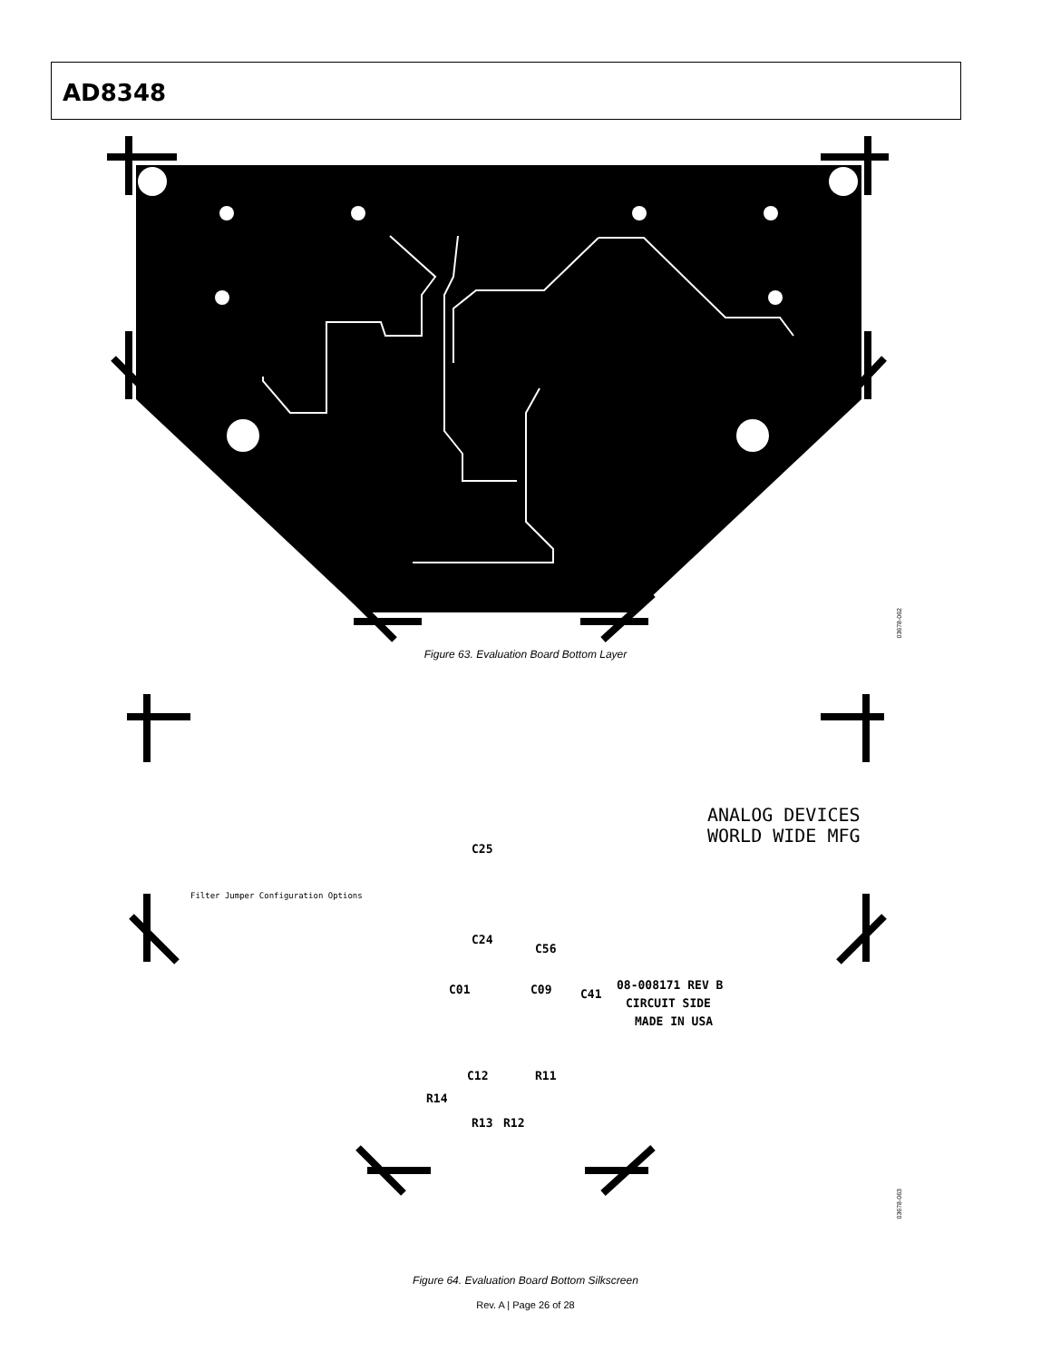AD8348
Figure 63. Evaluation Board Bottom Layer
03678-062
C25
C24
C56
C41
C01
C09
C12
R11
R13
R12
R14
ANALOG DEVICES
WORLD WIDE MFG
08-008171 REV B
CIRCUIT SIDE
MADE IN USA
Filter Jumper Configuration Options
Figure 64. Evaluation Board Bottom Silkscreen
03678-063
Rev. A | Page 26 of 28